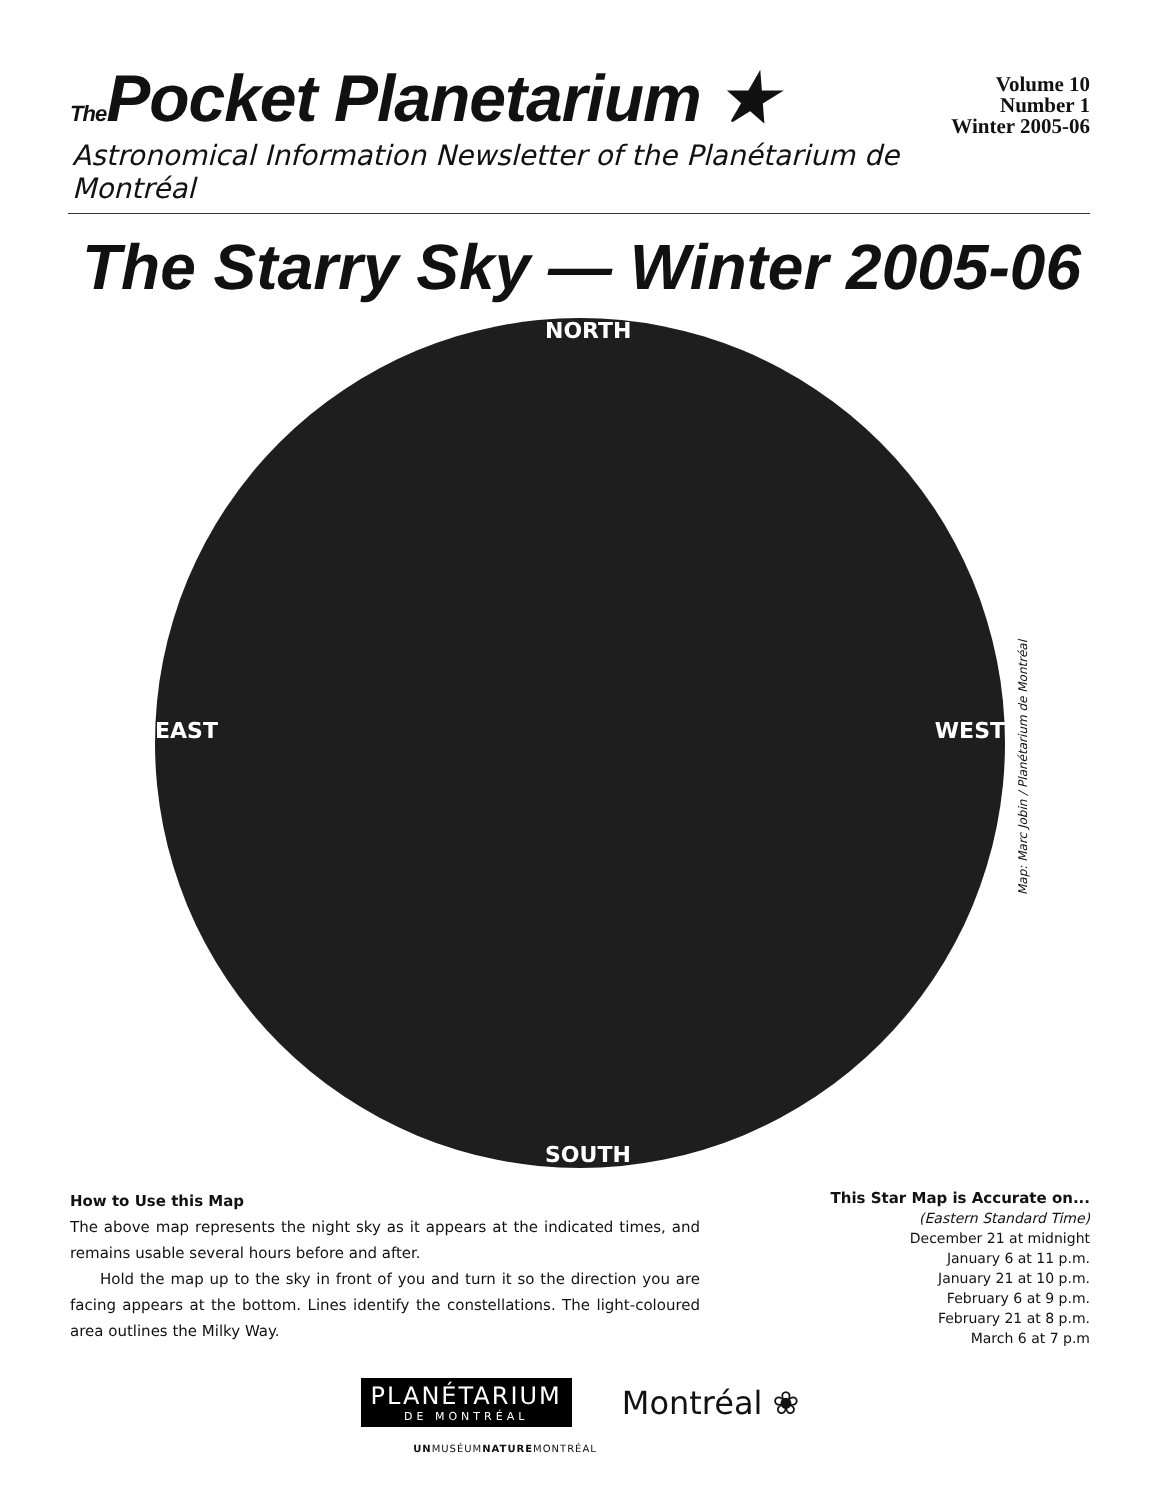The Pocket Planetarium ★
Volume 10
Number 1
Winter 2005-06
Astronomical Information Newsletter of the Planétarium de Montréal
The Starry Sky — Winter 2005-06
NORTH
SOUTH
EAST WEST
Map: Marc Jobin / Planétarium de Montréal
How to Use this Map
The above map represents the night sky as it appears at the indicated times, and remains usable several hours before and after.
Hold the map up to the sky in front of you and turn it so the direction you are facing appears at the bottom. Lines identify the constellations. The light-coloured area outlines the Milky Way.
This Star Map is Accurate on...
(Eastern Standard Time)
December 21 at midnight
January 6 at 11 p.m.
January 21 at 10 p.m.
February 6 at 9 p.m.
February 21 at 8 p.m.
March 6 at 7 p.m
PLANÉTARIUM
DE MONTRÉAL
Montréal ❀
UNMUSÉUMNATUREMONTRÉAL